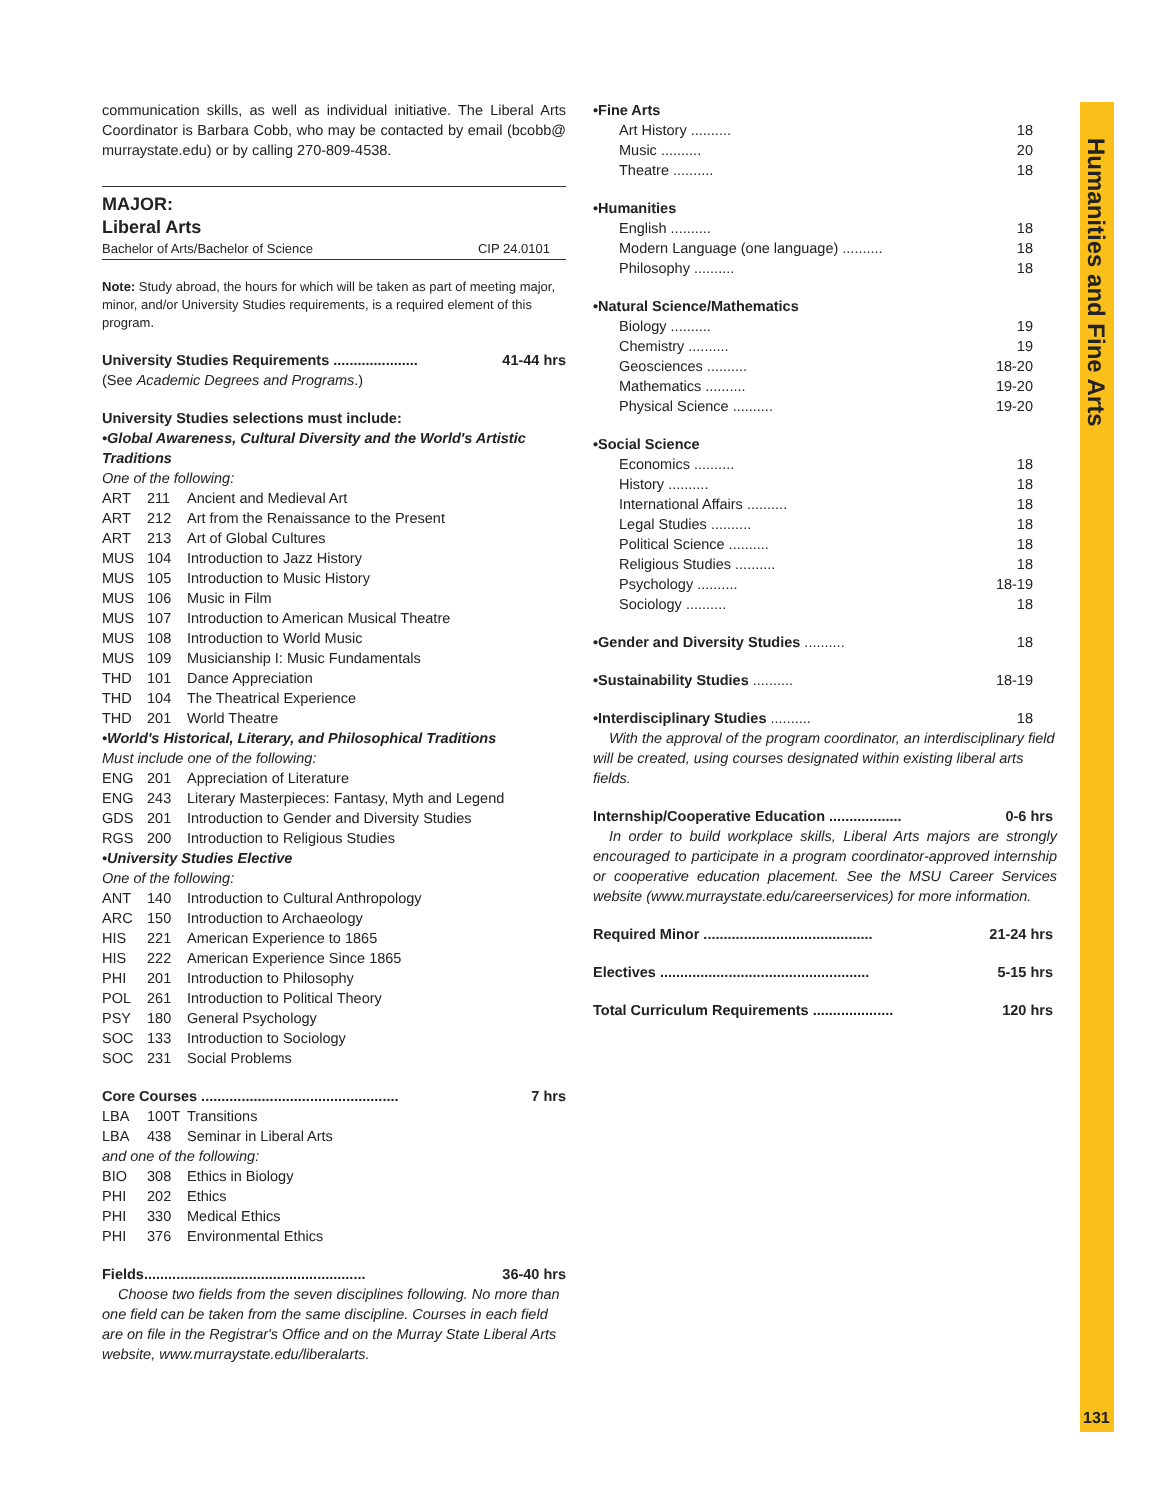communication skills, as well as individual initiative. The Liberal Arts Coordinator is Barbara Cobb, who may be contacted by email (bcobb@ murraystate.edu) or by calling 270-809-4538.
MAJOR:
Liberal Arts
Bachelor of Arts/Bachelor of Science CIP 24.0101
Note: Study abroad, the hours for which will be taken as part of meeting major, minor, and/or University Studies requirements, is a required element of this program.
University Studies Requirements ..................... 41-44 hrs
(See Academic Degrees and Programs.)
University Studies selections must include:
•Global Awareness, Cultural Diversity and the World's Artistic Traditions
One of the following:
ART 211 Ancient and Medieval Art
ART 212 Art from the Renaissance to the Present
ART 213 Art of Global Cultures
MUS 104 Introduction to Jazz History
MUS 105 Introduction to Music History
MUS 106 Music in Film
MUS 107 Introduction to American Musical Theatre
MUS 108 Introduction to World Music
MUS 109 Musicianship I: Music Fundamentals
THD 101 Dance Appreciation
THD 104 The Theatrical Experience
THD 201 World Theatre
•World's Historical, Literary, and Philosophical Traditions
Must include one of the following:
ENG 201 Appreciation of Literature
ENG 243 Literary Masterpieces: Fantasy, Myth and Legend
GDS 201 Introduction to Gender and Diversity Studies
RGS 200 Introduction to Religious Studies
•University Studies Elective
One of the following:
ANT 140 Introduction to Cultural Anthropology
ARC 150 Introduction to Archaeology
HIS 221 American Experience to 1865
HIS 222 American Experience Since 1865
PHI 201 Introduction to Philosophy
POL 261 Introduction to Political Theory
PSY 180 General Psychology
SOC 133 Introduction to Sociology
SOC 231 Social Problems
Core Courses ................................................. 7 hrs
LBA 100T Transitions
LBA 438 Seminar in Liberal Arts
and one of the following:
BIO 308 Ethics in Biology
PHI 202 Ethics
PHI 330 Medical Ethics
PHI 376 Environmental Ethics
Fields....................................................... 36-40 hrs
Choose two fields from the seven disciplines following. No more than one field can be taken from the same discipline. Courses in each field are on file in the Registrar's Office and on the Murray State Liberal Arts website, www.murraystate.edu/liberalarts.
•Fine Arts
Art History .......... 18
Music .......... 20
Theatre .......... 18
•Humanities
English .......... 18
Modern Language (one language) .......... 18
Philosophy .......... 18
•Natural Science/Mathematics
Biology .......... 19
Chemistry .......... 19
Geosciences .......... 18-20
Mathematics .......... 19-20
Physical Science .......... 19-20
•Social Science
Economics .......... 18
History .......... 18
International Affairs .......... 18
Legal Studies .......... 18
Political Science .......... 18
Religious Studies .......... 18
Psychology .......... 18-19
Sociology .......... 18
•Gender and Diversity Studies .......... 18
•Sustainability Studies .......... 18-19
•Interdisciplinary Studies .......... 18
With the approval of the program coordinator, an interdisciplinary field will be created, using courses designated within existing liberal arts fields.
Internship/Cooperative Education .................. 0-6 hrs
In order to build workplace skills, Liberal Arts majors are strongly encouraged to participate in a program coordinator-approved internship or cooperative education placement. See the MSU Career Services website (www.murraystate.edu/careerservices) for more information.
Required Minor .......................................... 21-24 hrs
Electives .................................................... 5-15 hrs
Total Curriculum Requirements .................... 120 hrs
Humanities and Fine Arts
131